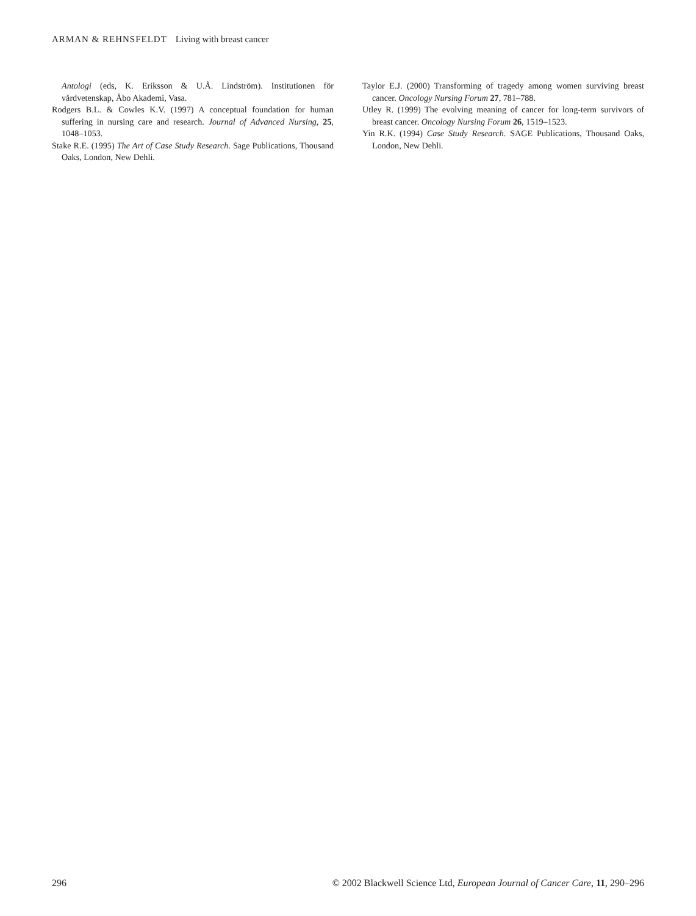ARMAN & REHNSFELDT Living with breast cancer
Antologi (eds, K. Eriksson & U.Å. Lindström). Institutionen för vårdvetenskap, Åbo Akademi, Vasa.
Rodgers B.L. & Cowles K.V. (1997) A conceptual foundation for human suffering in nursing care and research. Journal of Advanced Nursing, 25, 1048–1053.
Stake R.E. (1995) The Art of Case Study Research. Sage Publications, Thousand Oaks, London, New Dehli.
Taylor E.J. (2000) Transforming of tragedy among women surviving breast cancer. Oncology Nursing Forum 27, 781–788.
Utley R. (1999) The evolving meaning of cancer for long-term survivors of breast cancer. Oncology Nursing Forum 26, 1519–1523.
Yin R.K. (1994) Case Study Research. SAGE Publications, Thousand Oaks, London, New Dehli.
296 © 2002 Blackwell Science Ltd, European Journal of Cancer Care, 11, 290–296